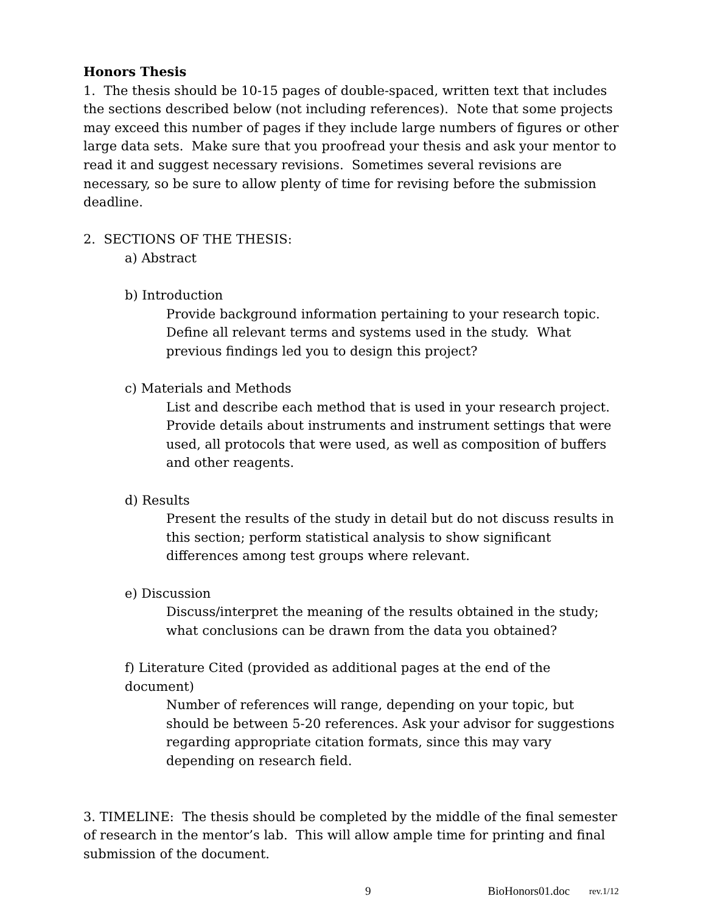Honors Thesis
1. The thesis should be 10-15 pages of double-spaced, written text that includes the sections described below (not including references). Note that some projects may exceed this number of pages if they include large numbers of figures or other large data sets. Make sure that you proofread your thesis and ask your mentor to read it and suggest necessary revisions. Sometimes several revisions are necessary, so be sure to allow plenty of time for revising before the submission deadline.
2. SECTIONS OF THE THESIS:
a) Abstract
b) Introduction
Provide background information pertaining to your research topic. Define all relevant terms and systems used in the study. What previous findings led you to design this project?
c) Materials and Methods
List and describe each method that is used in your research project. Provide details about instruments and instrument settings that were used, all protocols that were used, as well as composition of buffers and other reagents.
d) Results
Present the results of the study in detail but do not discuss results in this section; perform statistical analysis to show significant differences among test groups where relevant.
e) Discussion
Discuss/interpret the meaning of the results obtained in the study; what conclusions can be drawn from the data you obtained?
f) Literature Cited (provided as additional pages at the end of the document)
Number of references will range, depending on your topic, but should be between 5-20 references. Ask your advisor for suggestions regarding appropriate citation formats, since this may vary depending on research field.
3. TIMELINE: The thesis should be completed by the middle of the final semester of research in the mentor’s lab. This will allow ample time for printing and final submission of the document.
9 BioHonors01.doc rev.1/12